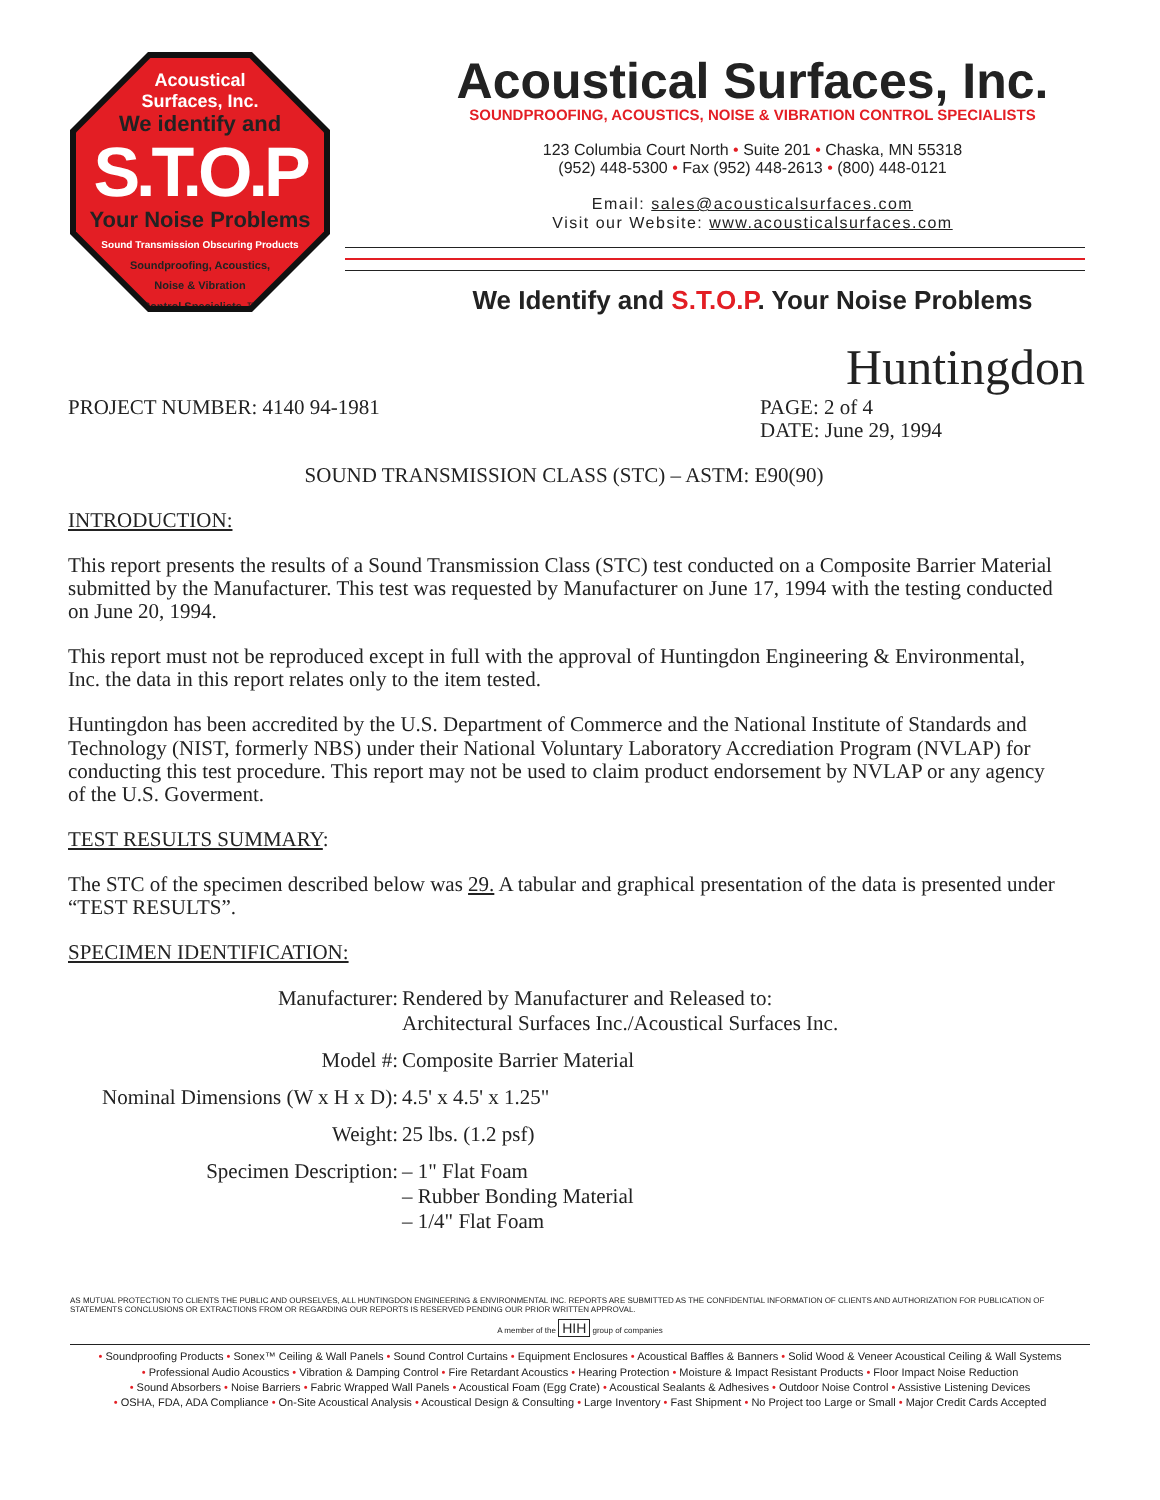Acoustical
Surfaces, Inc.
We identify and
S.T.O.P
Your Noise Problems
Sound Transmission Obscuring Products
Soundproofing, Acoustics,
Noise & Vibration
Control Specialists ™
Acoustical Surfaces, Inc.
SOUNDPROOFING, ACOUSTICS, NOISE & VIBRATION CONTROL SPECIALISTS
123 Columbia Court North • Suite 201 • Chaska, MN 55318
(952) 448-5300 • Fax (952) 448-2613 • (800) 448-0121
Email: sales@acousticalsurfaces.com
Visit our Website: www.acousticalsurfaces.com
We Identify and S.T.O.P. Your Noise Problems
Huntingdon
PROJECT NUMBER: 4140 94-1981 PAGE: 2 of 4
DATE: June 29, 1994
SOUND TRANSMISSION CLASS (STC) – ASTM: E90(90)
INTRODUCTION:
This report presents the results of a Sound Transmission Class (STC) test conducted on a Composite Barrier Material submitted by the Manufacturer. This test was requested by Manufacturer on June 17, 1994 with the testing conducted on June 20, 1994.
This report must not be reproduced except in full with the approval of Huntingdon Engineering & Environmental, Inc. the data in this report relates only to the item tested.
Huntingdon has been accredited by the U.S. Department of Commerce and the National Institute of Standards and Technology (NIST, formerly NBS) under their National Voluntary Laboratory Accrediation Program (NVLAP) for conducting this test procedure. This report may not be used to claim product endorsement by NVLAP or any agency of the U.S. Goverment.
TEST RESULTS SUMMARY:
The STC of the specimen described below was 29. A tabular and graphical presentation of the data is presented under “TEST RESULTS”.
SPECIMEN IDENTIFICATION:
| Manufacturer: | Rendered by Manufacturer and Released to: Architectural Surfaces Inc./Acoustical Surfaces Inc. |
| Model #: | Composite Barrier Material |
| Nominal Dimensions (W x H x D): | 4.5' x 4.5' x 1.25" |
| Weight: | 25 lbs. (1.2 psf) |
| Specimen Description: | – 1" Flat Foam – Rubber Bonding Material – 1/4" Flat Foam |
AS MUTUAL PROTECTION TO CLIENTS THE PUBLIC AND OURSELVES, ALL HUNTINGDON ENGINEERING & ENVIRONMENTAL INC. REPORTS ARE SUBMITTED AS THE CONFIDENTIAL INFORMATION OF CLIENTS AND AUTHORIZATION FOR PUBLICATION OF STATEMENTS CONCLUSIONS OR EXTRACTIONS FROM OR REGARDING OUR REPORTS IS RESERVED PENDING OUR PRIOR WRITTEN APPROVAL.
A member of the HIH group of companies
• Soundproofing Products • Sonex™ Ceiling & Wall Panels • Sound Control Curtains • Equipment Enclosures • Acoustical Baffles & Banners • Solid Wood & Veneer Acoustical Ceiling & Wall Systems
• Professional Audio Acoustics • Vibration & Damping Control • Fire Retardant Acoustics • Hearing Protection • Moisture & Impact Resistant Products • Floor Impact Noise Reduction
• Sound Absorbers • Noise Barriers • Fabric Wrapped Wall Panels • Acoustical Foam (Egg Crate) • Acoustical Sealants & Adhesives • Outdoor Noise Control • Assistive Listening Devices
• OSHA, FDA, ADA Compliance • On-Site Acoustical Analysis • Acoustical Design & Consulting • Large Inventory • Fast Shipment • No Project too Large or Small • Major Credit Cards Accepted